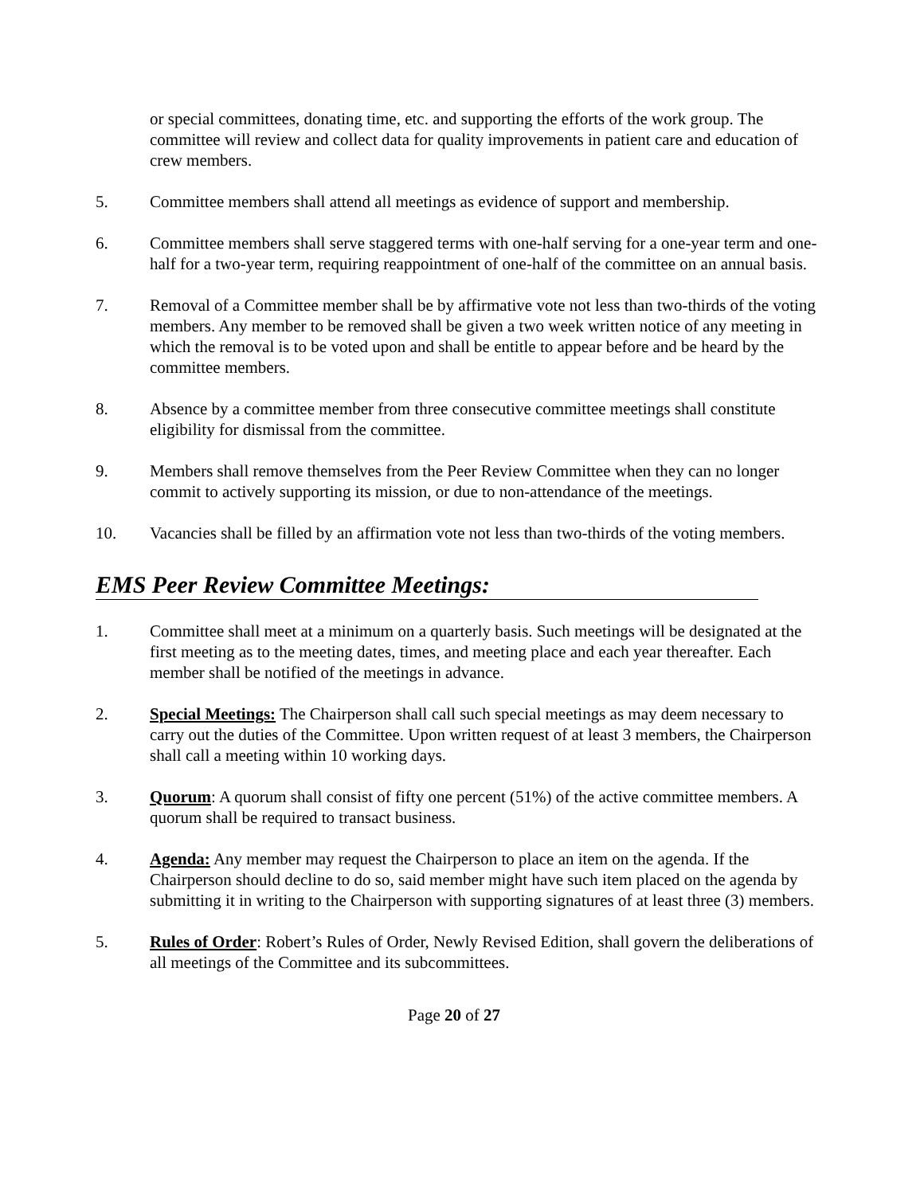or special committees, donating time, etc. and supporting the efforts of the work group. The committee will review and collect data for quality improvements in patient care and education of crew members.
5. Committee members shall attend all meetings as evidence of support and membership.
6. Committee members shall serve staggered terms with one-half serving for a one-year term and one-half for a two-year term, requiring reappointment of one-half of the committee on an annual basis.
7. Removal of a Committee member shall be by affirmative vote not less than two-thirds of the voting members. Any member to be removed shall be given a two week written notice of any meeting in which the removal is to be voted upon and shall be entitle to appear before and be heard by the committee members.
8. Absence by a committee member from three consecutive committee meetings shall constitute eligibility for dismissal from the committee.
9. Members shall remove themselves from the Peer Review Committee when they can no longer commit to actively supporting its mission, or due to non-attendance of the meetings.
10. Vacancies shall be filled by an affirmation vote not less than two-thirds of the voting members.
EMS Peer Review Committee Meetings:
1. Committee shall meet at a minimum on a quarterly basis. Such meetings will be designated at the first meeting as to the meeting dates, times, and meeting place and each year thereafter. Each member shall be notified of the meetings in advance.
2. Special Meetings: The Chairperson shall call such special meetings as may deem necessary to carry out the duties of the Committee. Upon written request of at least 3 members, the Chairperson shall call a meeting within 10 working days.
3. Quorum: A quorum shall consist of fifty one percent (51%) of the active committee members. A quorum shall be required to transact business.
4. Agenda: Any member may request the Chairperson to place an item on the agenda. If the Chairperson should decline to do so, said member might have such item placed on the agenda by submitting it in writing to the Chairperson with supporting signatures of at least three (3) members.
5. Rules of Order: Robert’s Rules of Order, Newly Revised Edition, shall govern the deliberations of all meetings of the Committee and its subcommittees.
Page 20 of 27